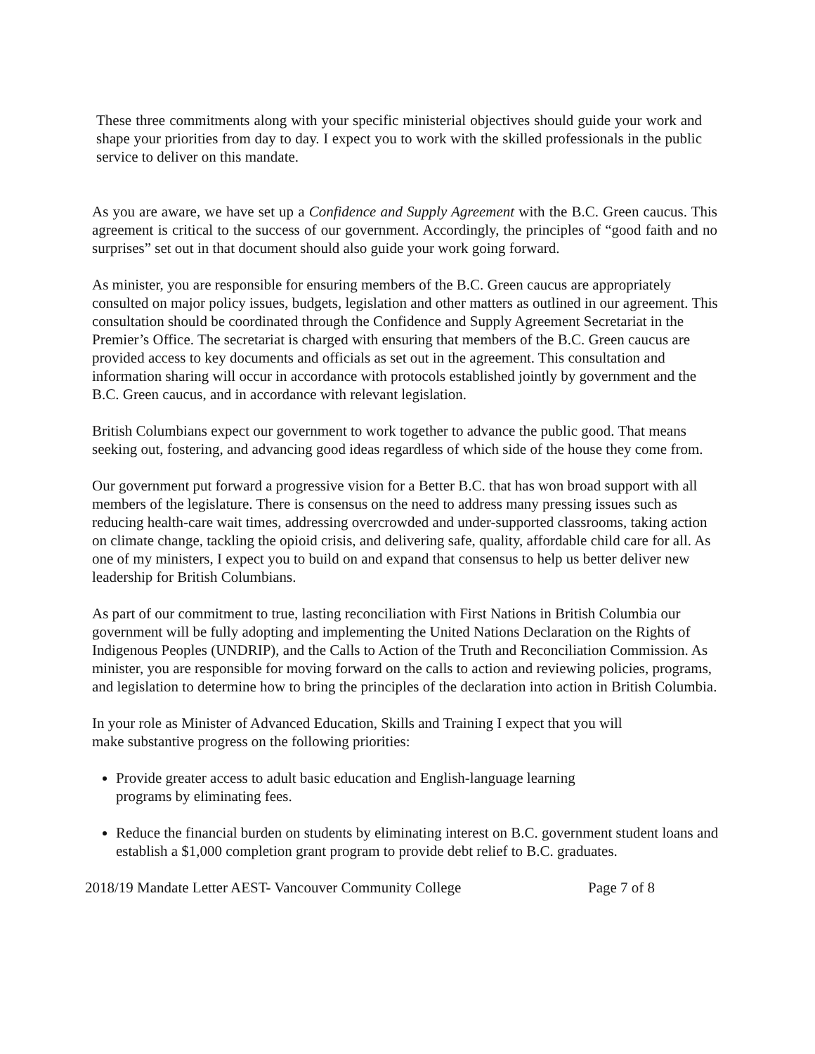These three commitments along with your specific ministerial objectives should guide your work and shape your priorities from day to day. I expect you to work with the skilled professionals in the public service to deliver on this mandate.
As you are aware, we have set up a Confidence and Supply Agreement with the B.C. Green caucus. This agreement is critical to the success of our government. Accordingly, the principles of “good faith and no surprises” set out in that document should also guide your work going forward.
As minister, you are responsible for ensuring members of the B.C. Green caucus are appropriately consulted on major policy issues, budgets, legislation and other matters as outlined in our agreement. This consultation should be coordinated through the Confidence and Supply Agreement Secretariat in the Premier’s Office. The secretariat is charged with ensuring that members of the B.C. Green caucus are provided access to key documents and officials as set out in the agreement. This consultation and information sharing will occur in accordance with protocols established jointly by government and the B.C. Green caucus, and in accordance with relevant legislation.
British Columbians expect our government to work together to advance the public good. That means seeking out, fostering, and advancing good ideas regardless of which side of the house they come from.
Our government put forward a progressive vision for a Better B.C. that has won broad support with all members of the legislature. There is consensus on the need to address many pressing issues such as reducing health-care wait times, addressing overcrowded and under-supported classrooms, taking action on climate change, tackling the opioid crisis, and delivering safe, quality, affordable child care for all. As one of my ministers, I expect you to build on and expand that consensus to help us better deliver new leadership for British Columbians.
As part of our commitment to true, lasting reconciliation with First Nations in British Columbia our government will be fully adopting and implementing the United Nations Declaration on the Rights of Indigenous Peoples (UNDRIP), and the Calls to Action of the Truth and Reconciliation Commission. As minister, you are responsible for moving forward on the calls to action and reviewing policies, programs, and legislation to determine how to bring the principles of the declaration into action in British Columbia.
In your role as Minister of Advanced Education, Skills and Training I expect that you will
make substantive progress on the following priorities:
Provide greater access to adult basic education and English-language learning
programs by eliminating fees.
Reduce the financial burden on students by eliminating interest on B.C. government student loans and establish a $1,000 completion grant program to provide debt relief to B.C. graduates.
2018/19 Mandate Letter AEST- Vancouver Community College Page 7 of 8